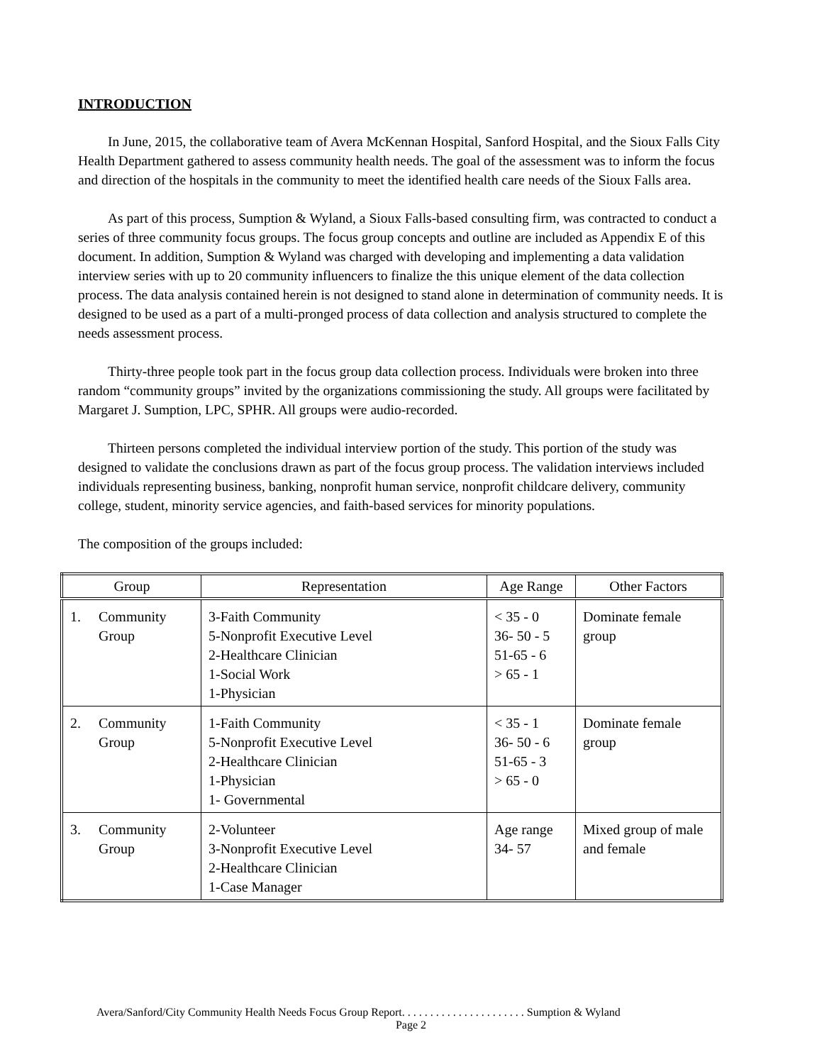INTRODUCTION
In June, 2015, the collaborative team of Avera McKennan Hospital, Sanford Hospital, and the Sioux Falls City Health Department gathered to assess community health needs. The goal of the assessment was to inform the focus and direction of the hospitals in the community to meet the identified health care needs of the Sioux Falls area.
As part of this process, Sumption & Wyland, a Sioux Falls-based consulting firm, was contracted to conduct a series of three community focus groups. The focus group concepts and outline are included as Appendix E of this document. In addition, Sumption & Wyland was charged with developing and implementing a data validation interview series with up to 20 community influencers to finalize the this unique element of the data collection process. The data analysis contained herein is not designed to stand alone in determination of community needs. It is designed to be used as a part of a multi-pronged process of data collection and analysis structured to complete the needs assessment process.
Thirty-three people took part in the focus group data collection process. Individuals were broken into three random “community groups” invited by the organizations commissioning the study. All groups were facilitated by Margaret J. Sumption, LPC, SPHR. All groups were audio-recorded.
Thirteen persons completed the individual interview portion of the study. This portion of the study was designed to validate the conclusions drawn as part of the focus group process. The validation interviews included individuals representing business, banking, nonprofit human service, nonprofit childcare delivery, community college, student, minority service agencies, and faith-based services for minority populations.
The composition of the groups included:
| Group | Representation | Age Range | Other Factors |
| --- | --- | --- | --- |
| 1. Community Group | 3-Faith Community 5-Nonprofit Executive Level 2-Healthcare Clinician 1-Social Work 1-Physician | < 35 - 0 36- 50 - 5 51-65 - 6 > 65 - 1 | Dominate female group |
| 2. Community Group | 1-Faith Community 5-Nonprofit Executive Level 2-Healthcare Clinician 1-Physician 1- Governmental | < 35 - 1 36- 50 - 6 51-65 - 3 > 65 - 0 | Dominate female group |
| 3. Community Group | 2-Volunteer 3-Nonprofit Executive Level 2-Healthcare Clinician 1-Case Manager | Age range 34- 57 | Mixed group of male and female |
Avera/Sanford/City Community Health Needs Focus Group Report. . . . . . . . . . . . . . . . . . . . . . Sumption & Wyland
Page 2